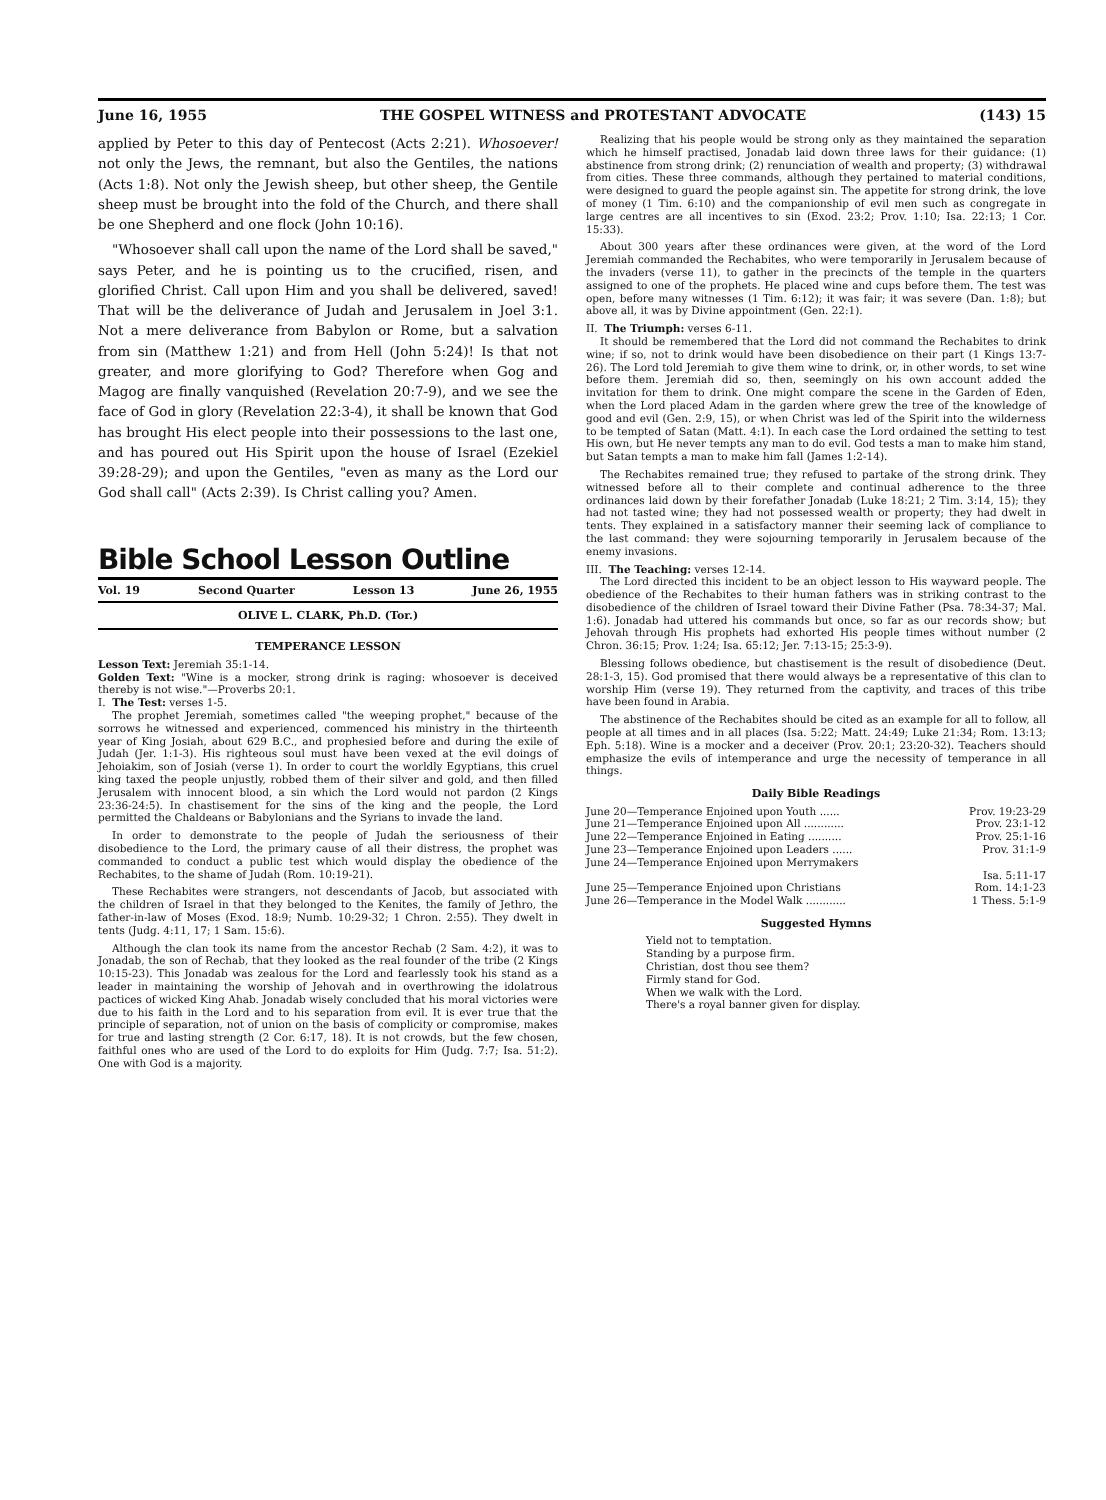June 16, 1955 THE GOSPEL WITNESS and PROTESTANT ADVOCATE (143) 15
applied by Peter to this day of Pentecost (Acts 2:21). Whosoever! not only the Jews, the remnant, but also the Gentiles, the nations (Acts 1:8). Not only the Jewish sheep, but other sheep, the Gentile sheep must be brought into the fold of the Church, and there shall be one Shepherd and one flock (John 10:16).
"Whosoever shall call upon the name of the Lord shall be saved," says Peter, and he is pointing us to the crucified, risen, and glorified Christ. Call upon Him and you shall be delivered, saved! That will be the deliverance of Judah and Jerusalem in Joel 3:1. Not a mere deliverance from Babylon or Rome, but a salvation from sin (Matthew 1:21) and from Hell (John 5:24)! Is that not greater, and more glorifying to God? Therefore when Gog and Magog are finally vanquished (Revelation 20:7-9), and we see the face of God in glory (Revelation 22:3-4), it shall be known that God has brought His elect people into their possessions to the last one, and has poured out His Spirit upon the house of Israel (Ezekiel 39:28-29); and upon the Gentiles, "even as many as the Lord our God shall call" (Acts 2:39). Is Christ calling you? Amen.
Bible School Lesson Outline
Vol. 19 Second Quarter Lesson 13 June 26, 1955
OLIVE L. CLARK, Ph.D. (Tor.)
TEMPERANCE LESSON
Lesson Text: Jeremiah 35:1-14.
Golden Text: "Wine is a mocker, strong drink is raging: whosoever is deceived thereby is not wise."—Proverbs 20:1.
I. The Test: verses 1-5.
The prophet Jeremiah, sometimes called "the weeping prophet," because of the sorrows he witnessed and experienced, commenced his ministry in the thirteenth year of King Josiah, about 629 B.C., and prophesied before and during the exile of Judah (Jer. 1:1-3). His righteous soul must have been vexed at the evil doings of Jehoiakim, son of Josiah (verse 1). In order to court the worldly Egyptians, this cruel king taxed the people unjustly, robbed them of their silver and gold, and then filled Jerusalem with innocent blood, a sin which the Lord would not pardon (2 Kings 23:36-24:5). In chastisement for the sins of the king and the people, the Lord permitted the Chaldeans or Babylonians and the Syrians to invade the land.
In order to demonstrate to the people of Judah the seriousness of their disobedience to the Lord, the primary cause of all their distress, the prophet was commanded to conduct a public test which would display the obedience of the Rechabites, to the shame of Judah (Rom. 10:19-21).
These Rechabites were strangers, not descendants of Jacob, but associated with the children of Israel in that they belonged to the Kenites, the family of Jethro, the father-in-law of Moses (Exod. 18:9; Numb. 10:29-32; 1 Chron. 2:55). They dwelt in tents (Judg. 4:11, 17; 1 Sam. 15:6).
Although the clan took its name from the ancestor Rechab (2 Sam. 4:2), it was to Jonadab, the son of Rechab, that they looked as the real founder of the tribe (2 Kings 10:15-23). This Jonadab was zealous for the Lord and fearlessly took his stand as a leader in maintaining the worship of Jehovah and in overthrowing the idolatrous pactices of wicked King Ahab. Jonadab wisely concluded that his moral victories were due to his faith in the Lord and to his separation from evil. It is ever true that the principle of separation, not of union on the basis of complicity or compromise, makes for true and lasting strength (2 Cor. 6:17, 18). It is not crowds, but the few chosen, faithful ones who are used of the Lord to do exploits for Him (Judg. 7:7; Isa. 51:2). One with God is a majority.
Realizing that his people would be strong only as they maintained the separation which he himself practised, Jonadab laid down three laws for their guidance: (1) abstinence from strong drink; (2) renunciation of wealth and property; (3) withdrawal from cities. These three commands, although they pertained to material conditions, were designed to guard the people against sin. The appetite for strong drink, the love of money (1 Tim. 6:10) and the companionship of evil men such as congregate in large centres are all incentives to sin (Exod. 23:2; Prov. 1:10; Isa. 22:13; 1 Cor. 15:33).
About 300 years after these ordinances were given, at the word of the Lord Jeremiah commanded the Rechabites, who were temporarily in Jerusalem because of the invaders (verse 11), to gather in the precincts of the temple in the quarters assigned to one of the prophets. He placed wine and cups before them. The test was open, before many witnesses (1 Tim. 6:12); it was fair; it was severe (Dan. 1:8); but above all, it was by Divine appointment (Gen. 22:1).
II. The Triumph: verses 6-11.
It should be remembered that the Lord did not command the Rechabites to drink wine; if so, not to drink would have been disobedience on their part (1 Kings 13:7-26). The Lord told Jeremiah to give them wine to drink, or, in other words, to set wine before them. Jeremiah did so, then, seemingly on his own account added the invitation for them to drink. One might compare the scene in the Garden of Eden, when the Lord placed Adam in the garden where grew the tree of the knowledge of good and evil (Gen. 2:9, 15), or when Christ was led of the Spirit into the wilderness to be tempted of Satan (Matt. 4:1). In each case the Lord ordained the setting to test His own, but He never tempts any man to do evil. God tests a man to make him stand, but Satan tempts a man to make him fall (James 1:2-14).
The Rechabites remained true; they refused to partake of the strong drink. They witnessed before all to their complete and continual adherence to the three ordinances laid down by their forefather Jonadab (Luke 18:21; 2 Tim. 3:14, 15); they had not tasted wine; they had not possessed wealth or property; they had dwelt in tents. They explained in a satisfactory manner their seeming lack of compliance to the last command: they were sojourning temporarily in Jerusalem because of the enemy invasions.
III. The Teaching: verses 12-14.
The Lord directed this incident to be an object lesson to His wayward people. The obedience of the Rechabites to their human fathers was in striking contrast to the disobedience of the children of Israel toward their Divine Father (Psa. 78:34-37; Mal. 1:6). Jonadab had uttered his commands but once, so far as our records show; but Jehovah through His prophets had exhorted His people times without number (2 Chron. 36:15; Prov. 1:24; Isa. 65:12; Jer. 7:13-15; 25:3-9).
Blessing follows obedience, but chastisement is the result of disobedience (Deut. 28:1-3, 15). God promised that there would always be a representative of this clan to worship Him (verse 19). They returned from the captivity, and traces of this tribe have been found in Arabia.
The abstinence of the Rechabites should be cited as an example for all to follow, all people at all times and in all places (Isa. 5:22; Matt. 24:49; Luke 21:34; Rom. 13:13; Eph. 5:18). Wine is a mocker and a deceiver (Prov. 20:1; 23:20-32). Teachers should emphasize the evils of intemperance and urge the necessity of temperance in all things.
Daily Bible Readings
June 20—Temperance Enjoined upon Youth ...... Prov. 19:23-29
June 21—Temperance Enjoined upon All ............ Prov. 23:1-12
June 22—Temperance Enjoined in Eating .......... Prov. 25:1-16
June 23—Temperance Enjoined upon Leaders ...... Prov. 31:1-9
June 24—Temperance Enjoined upon Merrymakers
Isa. 5:11-17
June 25—Temperance Enjoined upon Christians Rom. 14:1-23
June 26—Temperance in the Model Walk ............ 1 Thess. 5:1-9
Suggested Hymns
Yield not to temptation.
Standing by a purpose firm.
Christian, dost thou see them?
Firmly stand for God.
When we walk with the Lord.
There's a royal banner given for display.